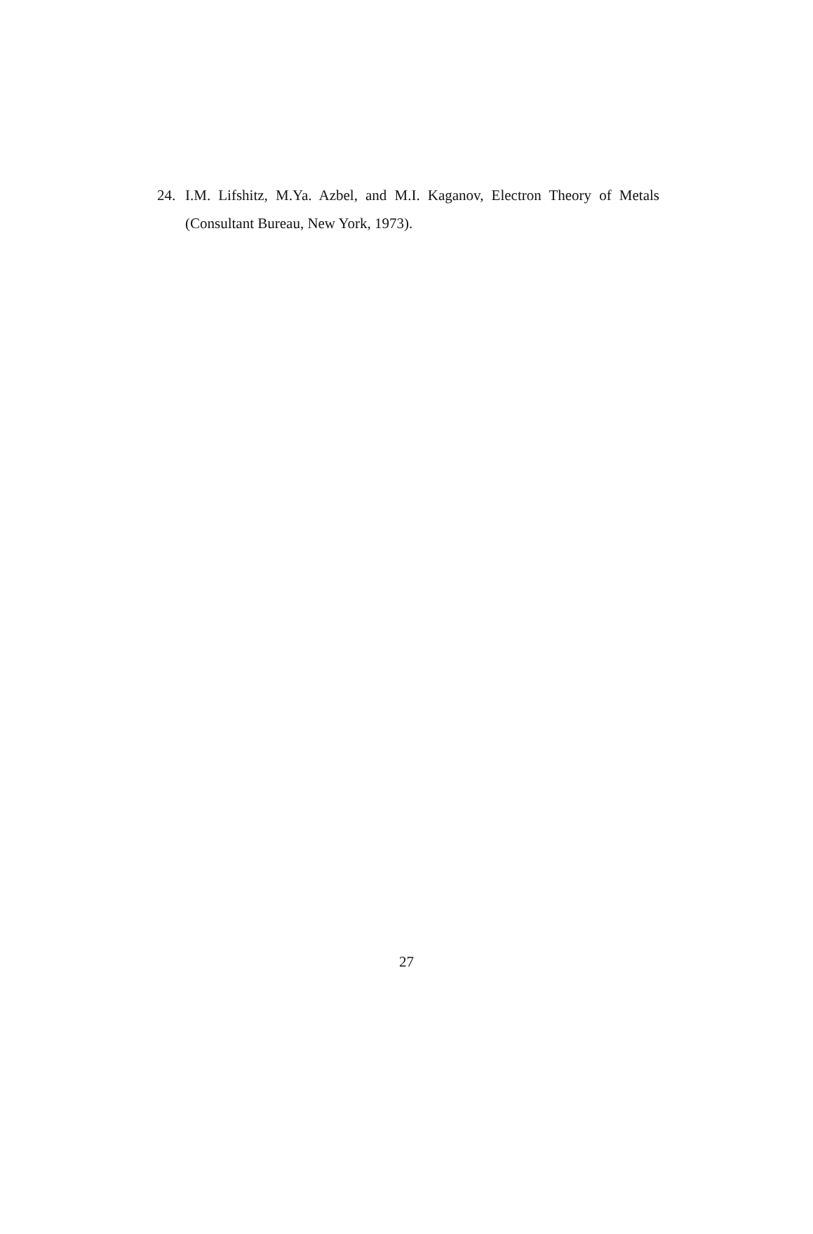24. I.M. Lifshitz, M.Ya. Azbel, and M.I. Kaganov, Electron Theory of Metals (Consultant Bureau, New York, 1973).
27